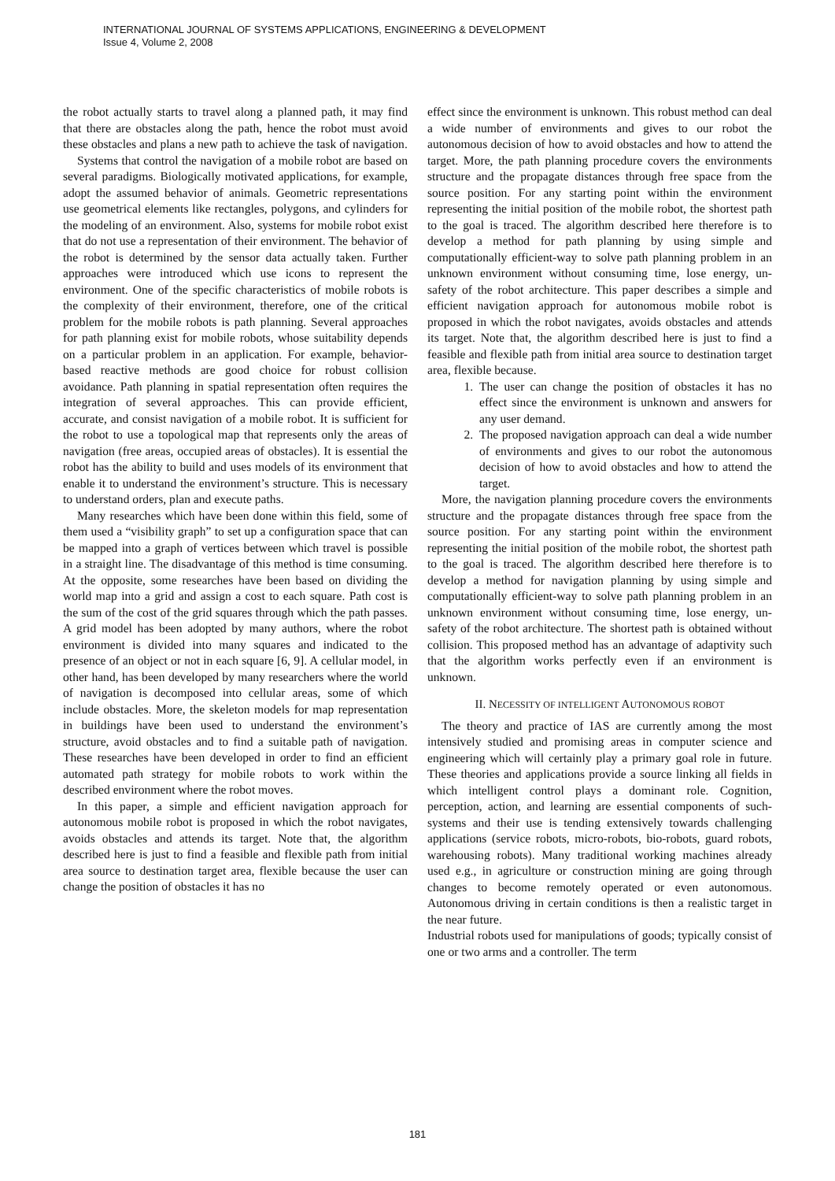INTERNATIONAL JOURNAL OF SYSTEMS APPLICATIONS, ENGINEERING & DEVELOPMENT
Issue 4, Volume 2, 2008
the robot actually starts to travel along a planned path, it may find that there are obstacles along the path, hence the robot must avoid these obstacles and plans a new path to achieve the task of navigation.
Systems that control the navigation of a mobile robot are based on several paradigms. Biologically motivated applications, for example, adopt the assumed behavior of animals. Geometric representations use geometrical elements like rectangles, polygons, and cylinders for the modeling of an environment. Also, systems for mobile robot exist that do not use a representation of their environment. The behavior of the robot is determined by the sensor data actually taken. Further approaches were introduced which use icons to represent the environment. One of the specific characteristics of mobile robots is the complexity of their environment, therefore, one of the critical problem for the mobile robots is path planning. Several approaches for path planning exist for mobile robots, whose suitability depends on a particular problem in an application. For example, behavior-based reactive methods are good choice for robust collision avoidance. Path planning in spatial representation often requires the integration of several approaches. This can provide efficient, accurate, and consist navigation of a mobile robot. It is sufficient for the robot to use a topological map that represents only the areas of navigation (free areas, occupied areas of obstacles). It is essential the robot has the ability to build and uses models of its environment that enable it to understand the environment’s structure. This is necessary to understand orders, plan and execute paths.
Many researches which have been done within this field, some of them used a “visibility graph” to set up a configuration space that can be mapped into a graph of vertices between which travel is possible in a straight line. The disadvantage of this method is time consuming. At the opposite, some researches have been based on dividing the world map into a grid and assign a cost to each square. Path cost is the sum of the cost of the grid squares through which the path passes. A grid model has been adopted by many authors, where the robot environment is divided into many squares and indicated to the presence of an object or not in each square [6, 9]. A cellular model, in other hand, has been developed by many researchers where the world of navigation is decomposed into cellular areas, some of which include obstacles. More, the skeleton models for map representation in buildings have been used to understand the environment’s structure, avoid obstacles and to find a suitable path of navigation. These researches have been developed in order to find an efficient automated path strategy for mobile robots to work within the described environment where the robot moves.
In this paper, a simple and efficient navigation approach for autonomous mobile robot is proposed in which the robot navigates, avoids obstacles and attends its target. Note that, the algorithm described here is just to find a feasible and flexible path from initial area source to destination target area, flexible because the user can change the position of obstacles it has no
effect since the environment is unknown. This robust method can deal a wide number of environments and gives to our robot the autonomous decision of how to avoid obstacles and how to attend the target. More, the path planning procedure covers the environments structure and the propagate distances through free space from the source position. For any starting point within the environment representing the initial position of the mobile robot, the shortest path to the goal is traced. The algorithm described here therefore is to develop a method for path planning by using simple and computationally efficient-way to solve path planning problem in an unknown environment without consuming time, lose energy, un-safety of the robot architecture. This paper describes a simple and efficient navigation approach for autonomous mobile robot is proposed in which the robot navigates, avoids obstacles and attends its target. Note that, the algorithm described here is just to find a feasible and flexible path from initial area source to destination target area, flexible because.
1. The user can change the position of obstacles it has no effect since the environment is unknown and answers for any user demand.
2. The proposed navigation approach can deal a wide number of environments and gives to our robot the autonomous decision of how to avoid obstacles and how to attend the target.
More, the navigation planning procedure covers the environments structure and the propagate distances through free space from the source position. For any starting point within the environment representing the initial position of the mobile robot, the shortest path to the goal is traced. The algorithm described here therefore is to develop a method for navigation planning by using simple and computationally efficient-way to solve path planning problem in an unknown environment without consuming time, lose energy, un-safety of the robot architecture. The shortest path is obtained without collision. This proposed method has an advantage of adaptivity such that the algorithm works perfectly even if an environment is unknown.
II. NECESSITY OF INTELLIGENT AUTONOMOUS ROBOT
The theory and practice of IAS are currently among the most intensively studied and promising areas in computer science and engineering which will certainly play a primary goal role in future. These theories and applications provide a source linking all fields in which intelligent control plays a dominant role. Cognition, perception, action, and learning are essential components of such-systems and their use is tending extensively towards challenging applications (service robots, micro-robots, bio-robots, guard robots, warehousing robots). Many traditional working machines already used e.g., in agriculture or construction mining are going through changes to become remotely operated or even autonomous. Autonomous driving in certain conditions is then a realistic target in the near future.
Industrial robots used for manipulations of goods; typically consist of one or two arms and a controller. The term
181